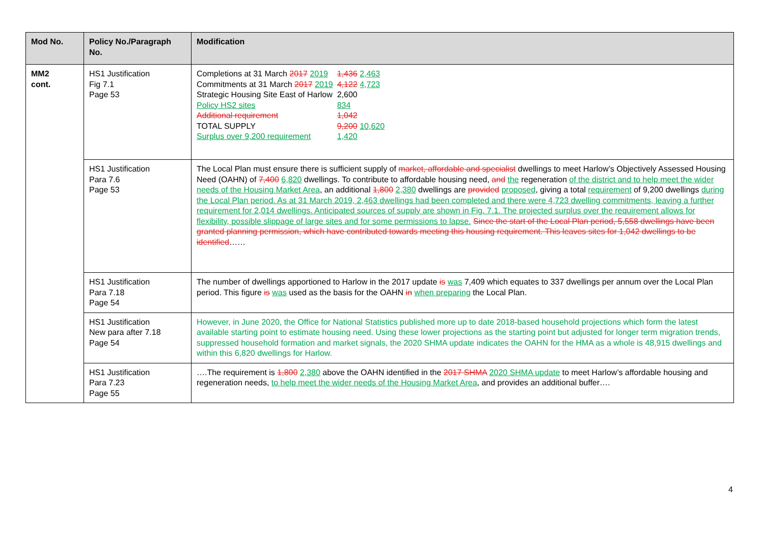| Mod No. | Policy No./Paragraph No. | Modification |
| --- | --- | --- |
| MM2 cont. | HS1 Justification Fig 7.1 Page 53 | / Completions at 31 March 2017 2019 / 1,436 2,463 / / Commitments at 31 March 2017 2019 / 4,122 4,723 / / Strategic Housing Site East of Harlow / 2,600 / / Policy HS2 sites / 834 / / Additional requirement / 1,042 / / TOTAL SUPPLY / 9,200 10,620 / / Surplus over 9,200 requirement / 1,420 / |
| | HS1 Justification Para 7.6 Page 53 | The Local Plan must ensure there is sufficient supply of market, affordable and specialist dwellings to meet Harlow’s Objectively Assessed Housing Need (OAHN) of 7,400 6,820 dwellings. To contribute to affordable housing need, and the regeneration of the district and to help meet the wider needs of the Housing Market Area , an additional 1,800 2,380 dwellings are provided proposed , giving a total requirement of 9,200 dwellings during the Local Plan period. As at 31 March 2019, 2,463 dwellings had been completed and there were 4,723 dwelling commitments, leaving a further requirement for 2,014 dwellings. Anticipated sources of supply are shown in Fig. 7.1. The projected surplus over the requirement allows for flexibility, possible slippage of large sites and for some permissions to lapse. Since the start of the Local Plan period, 5,558 dwellings have been granted planning permission, which have contributed towards meeting this housing requirement. This leaves sites for 1,042 dwellings to be identified …… |
| | HS1 Justification Para 7.18 Page 54 | The number of dwellings apportioned to Harlow in the 2017 update is was 7,409 which equates to 337 dwellings per annum over the Local Plan period. This figure is was used as the basis for the OAHN in when preparing the Local Plan. |
| | HS1 Justification New para after 7.18 Page 54 | However, in June 2020, the Office for National Statistics published more up to date 2018-based household projections which form the latest available starting point to estimate housing need. Using these lower projections as the starting point but adjusted for longer term migration trends, suppressed household formation and market signals, the 2020 SHMA update indicates the OAHN for the HMA as a whole is 48,915 dwellings and within this 6,820 dwellings for Harlow. |
| | HS1 Justification Para 7.23 Page 55 | ….The requirement is 1,800 2,380 above the OAHN identified in the 2017 SHMA 2020 SHMA update to meet Harlow’s affordable housing and regeneration needs, to help meet the wider needs of the Housing Market Area , and provides an additional buffer…. |
4